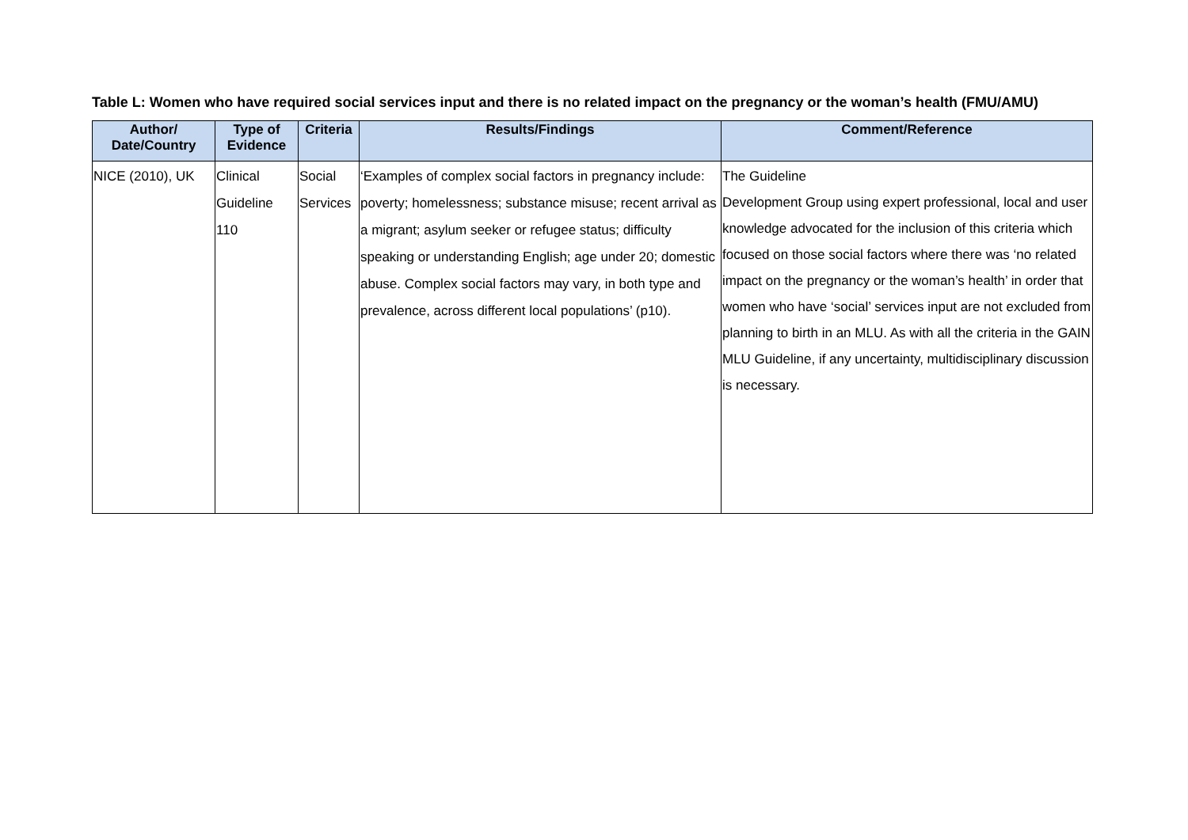Table L: Women who have required social services input and there is no related impact on the pregnancy or the woman’s health (FMU/AMU)
| Author/ Date/Country | Type of Evidence | Criteria | Results/Findings | Comment/Reference |
| --- | --- | --- | --- | --- |
| NICE (2010), UK | Clinical Guideline 110 | Social Services | ‘Examples of complex social factors in pregnancy include: poverty; homelessness; substance misuse; recent arrival as a migrant; asylum seeker or refugee status; difficulty speaking or understanding English; age under 20; domestic abuse. Complex social factors may vary, in both type and prevalence, across different local populations’ (p10). | The Guideline Development Group using expert professional, local and user knowledge advocated for the inclusion of this criteria which focused on those social factors where there was ‘no related impact on the pregnancy or the woman’s health’ in order that women who have ‘social’ services input are not excluded from planning to birth in an MLU. As with all the criteria in the GAIN MLU Guideline, if any uncertainty, multidisciplinary discussion is necessary. |